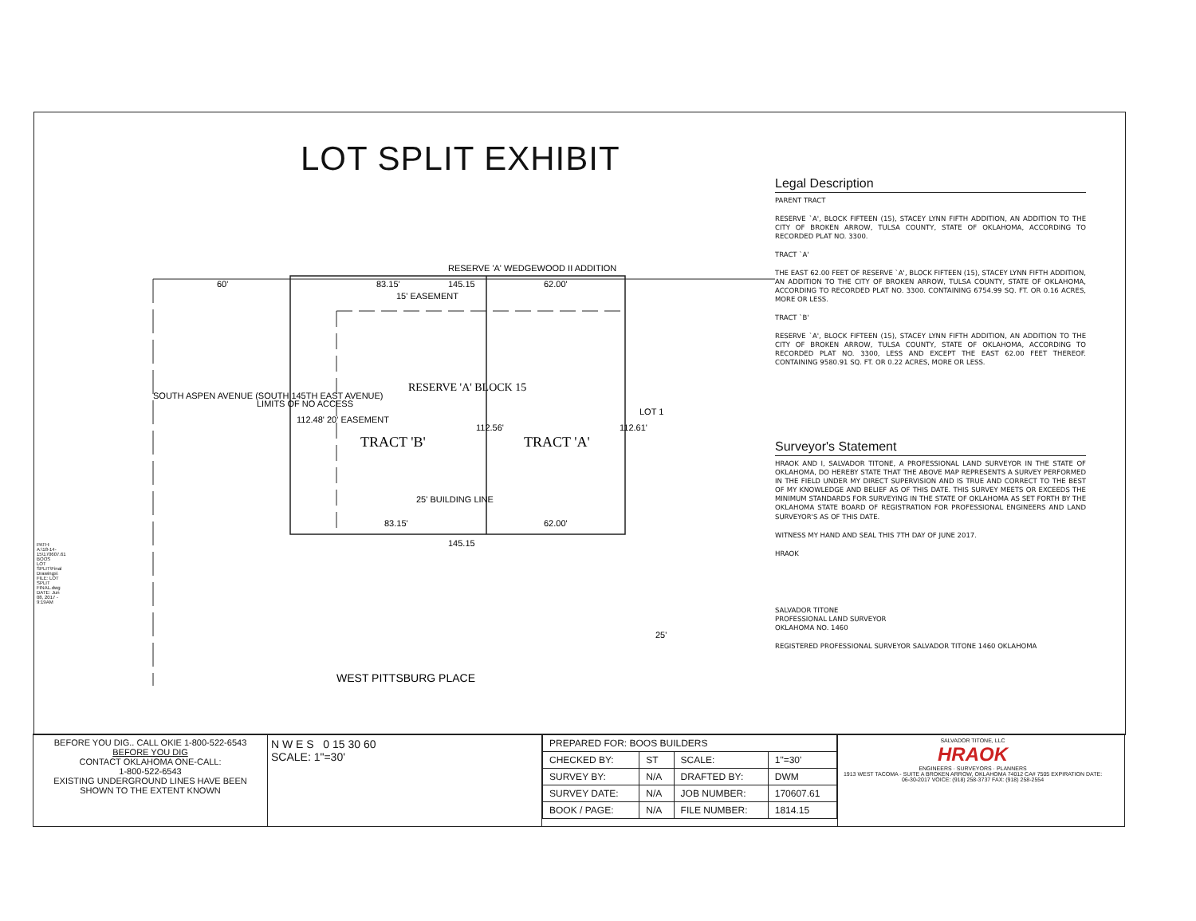LOT SPLIT EXHIBIT
RESERVE 'A' WEDGEWOOD II ADDITION
145.15
83.15'
62.00'
15' EASEMENT
TRACT 'B'
TRACT 'A'
RESERVE 'A' BLOCK 15
25' BUILDING LINE
83.15'
62.00'
145.15
WEST PITTSBURG PLACE
LOT 1
60'
25'
SOUTH ASPEN AVENUE (SOUTH 145TH EAST AVENUE)
LIMITS OF NO ACCESS
112.48' 20' EASEMENT
112.56'
112.61'
Legal Description
PARENT TRACT
RESERVE `A', BLOCK FIFTEEN (15), STACEY LYNN FIFTH ADDITION, AN ADDITION TO THE CITY OF BROKEN ARROW, TULSA COUNTY, STATE OF OKLAHOMA, ACCORDING TO RECORDED PLAT NO. 3300.
TRACT `A'
THE EAST 62.00 FEET OF RESERVE `A', BLOCK FIFTEEN (15), STACEY LYNN FIFTH ADDITION, AN ADDITION TO THE CITY OF BROKEN ARROW, TULSA COUNTY, STATE OF OKLAHOMA, ACCORDING TO RECORDED PLAT NO. 3300. CONTAINING 6754.99 SQ. FT. OR 0.16 ACRES, MORE OR LESS.
TRACT `B'
RESERVE `A', BLOCK FIFTEEN (15), STACEY LYNN FIFTH ADDITION, AN ADDITION TO THE CITY OF BROKEN ARROW, TULSA COUNTY, STATE OF OKLAHOMA, ACCORDING TO RECORDED PLAT NO. 3300, LESS AND EXCEPT THE EAST 62.00 FEET THEREOF. CONTAINING 9580.91 SQ. FT. OR 0.22 ACRES, MORE OR LESS.
Surveyor's Statement
HRAOK AND I, SALVADOR TITONE, A PROFESSIONAL LAND SURVEYOR IN THE STATE OF OKLAHOMA, DO HEREBY STATE THAT THE ABOVE MAP REPRESENTS A SURVEY PERFORMED IN THE FIELD UNDER MY DIRECT SUPERVISION AND IS TRUE AND CORRECT TO THE BEST OF MY KNOWLEDGE AND BELIEF AS OF THIS DATE. THIS SURVEY MEETS OR EXCEEDS THE MINIMUM STANDARDS FOR SURVEYING IN THE STATE OF OKLAHOMA AS SET FORTH BY THE OKLAHOMA STATE BOARD OF REGISTRATION FOR PROFESSIONAL ENGINEERS AND LAND SURVEYOR'S AS OF THIS DATE.
WITNESS MY HAND AND SEAL THIS 7TH DAY OF JUNE 2017.
HRAOK
SALVADOR TITONE
PROFESSIONAL LAND SURVEYOR
OKLAHOMA NO. 1460
REGISTERED PROFESSIONAL SURVEYOR SALVADOR TITONE 1460 OKLAHOMA
PATH: A:\18-14-15\170607.61 BOOS LOT SPLIT\Final Drawings\ FILE: LOT SPLIT FINAL.dwg DATE: Jun 08, 2017 - 9:19AM
BEFORE YOU DIG.. CALL OKIE 1-800-522-6543
BEFORE YOU DIG
CONTACT OKLAHOMA ONE-CALL:
1-800-522-6543
EXISTING UNDERGROUND LINES HAVE BEEN SHOWN TO THE EXTENT KNOWN
N W E S 0 15 30 60
SCALE: 1"=30'
| PREPARED FOR: BOOS BUILDERS | | | |
| CHECKED BY: | ST | SCALE: | 1"=30' |
| SURVEY BY: | N/A | DRAFTED BY: | DWM |
| SURVEY DATE: | N/A | JOB NUMBER: | 170607.61 |
| BOOK / PAGE: | N/A | FILE NUMBER: | 1814.15 |
SALVADOR TITONE, LLC
HRAOK
ENGINEERS · SURVEYORS · PLANNERS
1913 WEST TACOMA - SUITE A BROKEN ARROW, OKLAHOMA 74012 CA# 7505 EXPIRATION DATE: 06-30-2017 VOICE: (918) 258-3737 FAX: (918) 258-2554